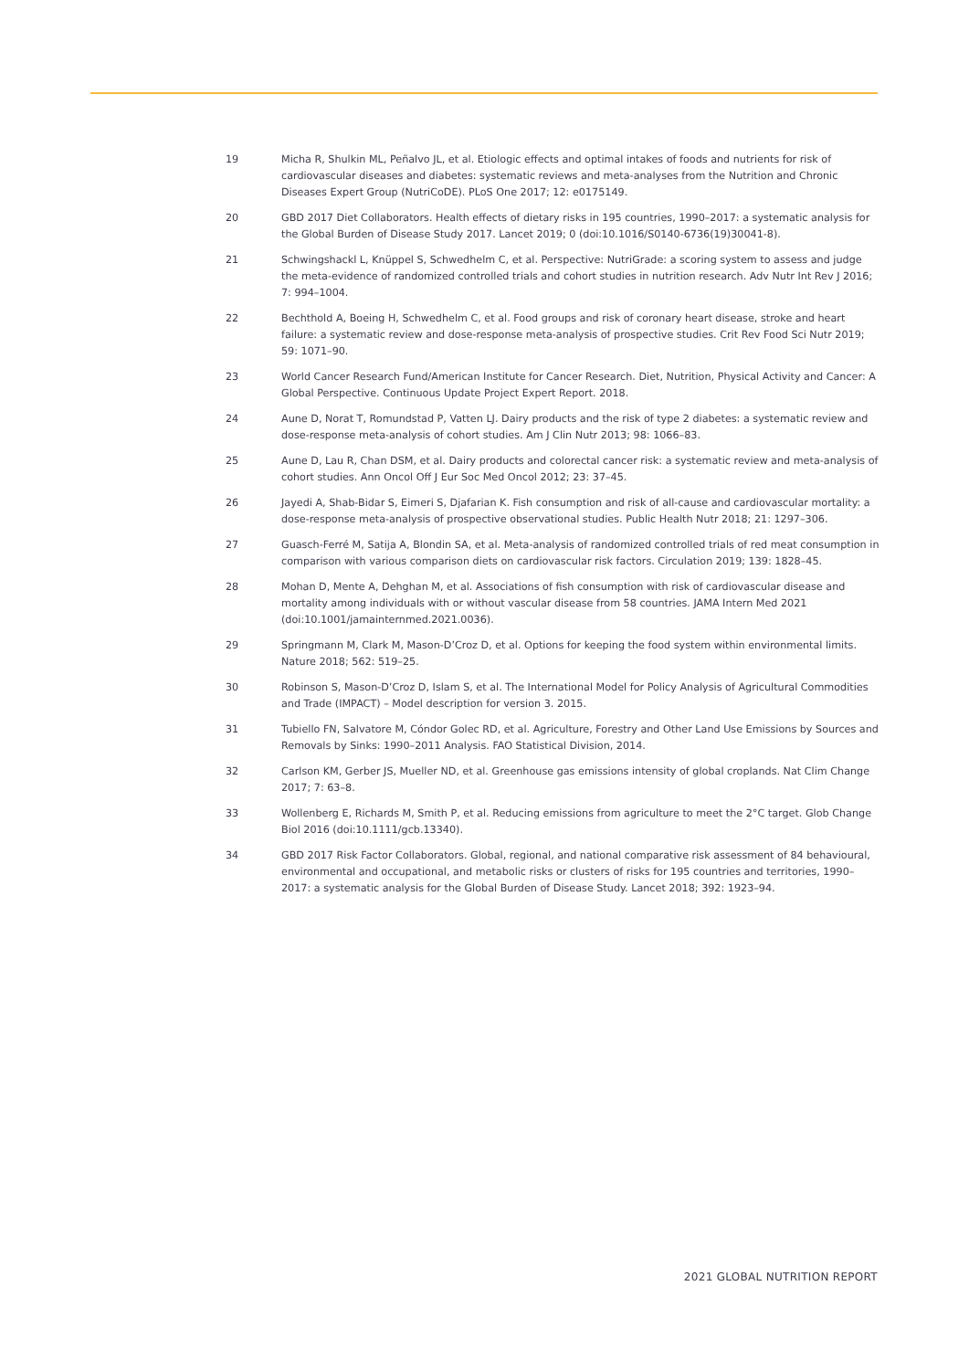19 Micha R, Shulkin ML, Peñalvo JL, et al. Etiologic effects and optimal intakes of foods and nutrients for risk of cardiovascular diseases and diabetes: systematic reviews and meta-analyses from the Nutrition and Chronic Diseases Expert Group (NutriCoDE). PLoS One 2017; 12: e0175149.
20 GBD 2017 Diet Collaborators. Health effects of dietary risks in 195 countries, 1990–2017: a systematic analysis for the Global Burden of Disease Study 2017. Lancet 2019; 0 (doi:10.1016/S0140-6736(19)30041-8).
21 Schwingshackl L, Knüppel S, Schwedhelm C, et al. Perspective: NutriGrade: a scoring system to assess and judge the meta-evidence of randomized controlled trials and cohort studies in nutrition research. Adv Nutr Int Rev J 2016; 7: 994–1004.
22 Bechthold A, Boeing H, Schwedhelm C, et al. Food groups and risk of coronary heart disease, stroke and heart failure: a systematic review and dose-response meta-analysis of prospective studies. Crit Rev Food Sci Nutr 2019; 59: 1071–90.
23 World Cancer Research Fund/American Institute for Cancer Research. Diet, Nutrition, Physical Activity and Cancer: A Global Perspective. Continuous Update Project Expert Report. 2018.
24 Aune D, Norat T, Romundstad P, Vatten LJ. Dairy products and the risk of type 2 diabetes: a systematic review and dose-response meta-analysis of cohort studies. Am J Clin Nutr 2013; 98: 1066–83.
25 Aune D, Lau R, Chan DSM, et al. Dairy products and colorectal cancer risk: a systematic review and meta-analysis of cohort studies. Ann Oncol Off J Eur Soc Med Oncol 2012; 23: 37–45.
26 Jayedi A, Shab-Bidar S, Eimeri S, Djafarian K. Fish consumption and risk of all-cause and cardiovascular mortality: a dose-response meta-analysis of prospective observational studies. Public Health Nutr 2018; 21: 1297–306.
27 Guasch-Ferré M, Satija A, Blondin SA, et al. Meta-analysis of randomized controlled trials of red meat consumption in comparison with various comparison diets on cardiovascular risk factors. Circulation 2019; 139: 1828–45.
28 Mohan D, Mente A, Dehghan M, et al. Associations of fish consumption with risk of cardiovascular disease and mortality among individuals with or without vascular disease from 58 countries. JAMA Intern Med 2021 (doi:10.1001/jamainternmed.2021.0036).
29 Springmann M, Clark M, Mason-D’Croz D, et al. Options for keeping the food system within environmental limits. Nature 2018; 562: 519–25.
30 Robinson S, Mason-D’Croz D, Islam S, et al. The International Model for Policy Analysis of Agricultural Commodities and Trade (IMPACT) – Model description for version 3. 2015.
31 Tubiello FN, Salvatore M, Cóndor Golec RD, et al. Agriculture, Forestry and Other Land Use Emissions by Sources and Removals by Sinks: 1990–2011 Analysis. FAO Statistical Division, 2014.
32 Carlson KM, Gerber JS, Mueller ND, et al. Greenhouse gas emissions intensity of global croplands. Nat Clim Change 2017; 7: 63–8.
33 Wollenberg E, Richards M, Smith P, et al. Reducing emissions from agriculture to meet the 2°C target. Glob Change Biol 2016 (doi:10.1111/gcb.13340).
34 GBD 2017 Risk Factor Collaborators. Global, regional, and national comparative risk assessment of 84 behavioural, environmental and occupational, and metabolic risks or clusters of risks for 195 countries and territories, 1990–2017: a systematic analysis for the Global Burden of Disease Study. Lancet 2018; 392: 1923–94.
2021 GLOBAL NUTRITION REPORT